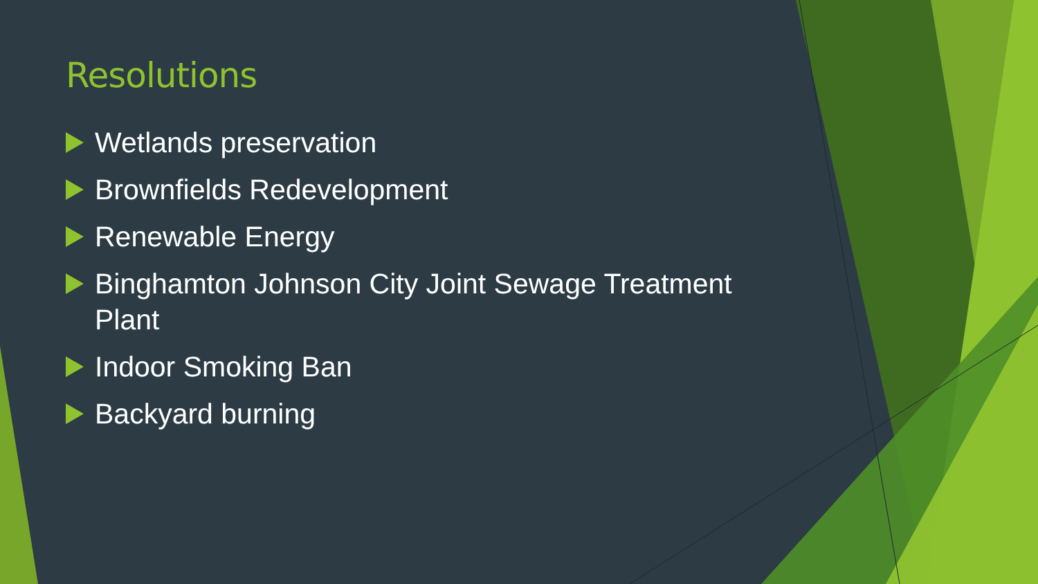Resolutions
Wetlands preservation
Brownfields Redevelopment
Renewable Energy
Binghamton Johnson City Joint Sewage Treatment Plant
Indoor Smoking Ban
Backyard burning